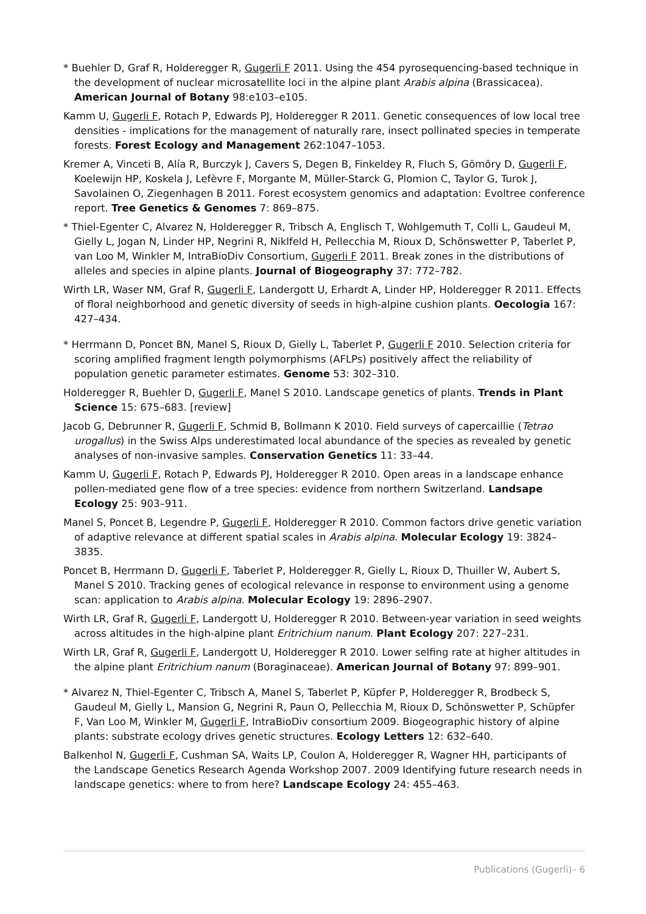* Buehler D, Graf R, Holderegger R, Gugerli F 2011. Using the 454 pyrosequencing-based technique in the development of nuclear microsatellite loci in the alpine plant Arabis alpina (Brassicacea). American Journal of Botany 98:e103–e105.
Kamm U, Gugerli F, Rotach P, Edwards PJ, Holderegger R 2011. Genetic consequences of low local tree densities - implications for the management of naturally rare, insect pollinated species in temperate forests. Forest Ecology and Management 262:1047–1053.
Kremer A, Vinceti B, Alía R, Burczyk J, Cavers S, Degen B, Finkeldey R, Fluch S, Gömöry D, Gugerli F, Koelewijn HP, Koskela J, Lefèvre F, Morgante M, Müller-Starck G, Plomion C, Taylor G, Turok J, Savolainen O, Ziegenhagen B 2011. Forest ecosystem genomics and adaptation: Evoltree conference report. Tree Genetics & Genomes 7: 869–875.
* Thiel-Egenter C, Alvarez N, Holderegger R, Tribsch A, Englisch T, Wohlgemuth T, Colli L, Gaudeul M, Gielly L, Jogan N, Linder HP, Negrini R, Niklfeld H, Pellecchia M, Rioux D, Schönswetter P, Taberlet P, van Loo M, Winkler M, IntraBioDiv Consortium, Gugerli F 2011. Break zones in the distributions of alleles and species in alpine plants. Journal of Biogeography 37: 772–782.
Wirth LR, Waser NM, Graf R, Gugerli F, Landergott U, Erhardt A, Linder HP, Holderegger R 2011. Effects of floral neighborhood and genetic diversity of seeds in high-alpine cushion plants. Oecologia 167: 427–434.
* Herrmann D, Poncet BN, Manel S, Rioux D, Gielly L, Taberlet P, Gugerli F 2010. Selection criteria for scoring amplified fragment length polymorphisms (AFLPs) positively affect the reliability of population genetic parameter estimates. Genome 53: 302–310.
Holderegger R, Buehler D, Gugerli F, Manel S 2010. Landscape genetics of plants. Trends in Plant Science 15: 675–683. [review]
Jacob G, Debrunner R, Gugerli F, Schmid B, Bollmann K 2010. Field surveys of capercaillie (Tetrao urogallus) in the Swiss Alps underestimated local abundance of the species as revealed by genetic analyses of non-invasive samples. Conservation Genetics 11: 33–44.
Kamm U, Gugerli F, Rotach P, Edwards PJ, Holderegger R 2010. Open areas in a landscape enhance pollen-mediated gene flow of a tree species: evidence from northern Switzerland. Landsape Ecology 25: 903–911.
Manel S, Poncet B, Legendre P, Gugerli F, Holderegger R 2010. Common factors drive genetic variation of adaptive relevance at different spatial scales in Arabis alpina. Molecular Ecology 19: 3824–3835.
Poncet B, Herrmann D, Gugerli F, Taberlet P, Holderegger R, Gielly L, Rioux D, Thuiller W, Aubert S, Manel S 2010. Tracking genes of ecological relevance in response to environment using a genome scan: application to Arabis alpina. Molecular Ecology 19: 2896–2907.
Wirth LR, Graf R, Gugerli F, Landergott U, Holderegger R 2010. Between-year variation in seed weights across altitudes in the high-alpine plant Eritrichium nanum. Plant Ecology 207: 227–231.
Wirth LR, Graf R, Gugerli F, Landergott U, Holderegger R 2010. Lower selfing rate at higher altitudes in the alpine plant Eritrichium nanum (Boraginaceae). American Journal of Botany 97: 899–901.
* Alvarez N, Thiel-Egenter C, Tribsch A, Manel S, Taberlet P, Küpfer P, Holderegger R, Brodbeck S, Gaudeul M, Gielly L, Mansion G, Negrini R, Paun O, Pellecchia M, Rioux D, Schönswetter P, Schüpfer F, Van Loo M, Winkler M, Gugerli F, IntraBioDiv consortium 2009. Biogeographic history of alpine plants: substrate ecology drives genetic structures. Ecology Letters 12: 632–640.
Balkenhol N, Gugerli F, Cushman SA, Waits LP, Coulon A, Holderegger R, Wagner HH, participants of the Landscape Genetics Research Agenda Workshop 2007. 2009 Identifying future research needs in landscape genetics: where to from here? Landscape Ecology 24: 455–463.
Publications (Gugerli)– 6